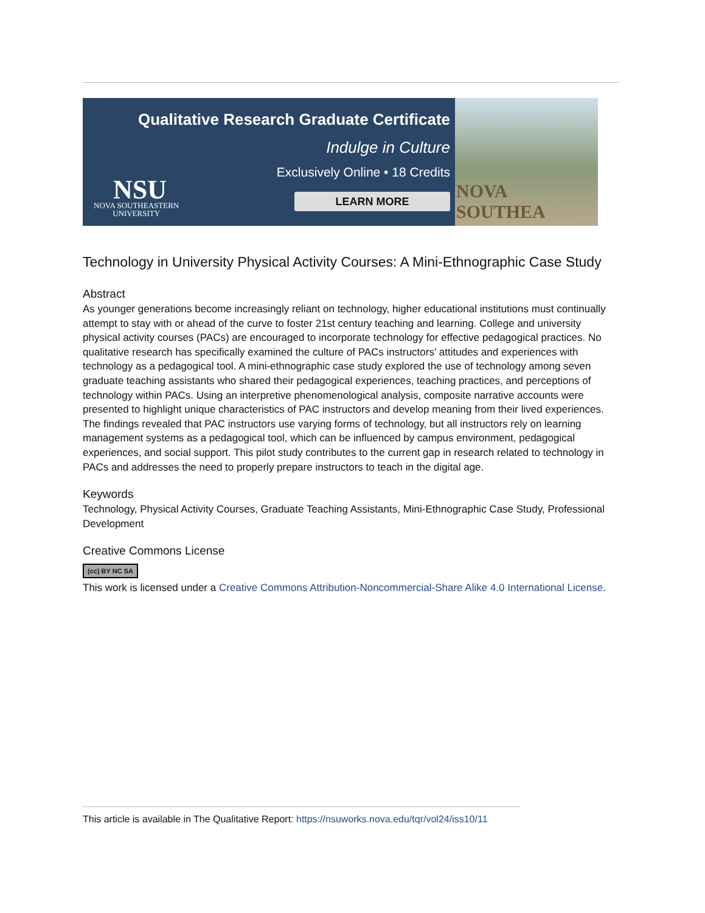Qualitative Research Graduate Certificate
Indulge in Culture
Exclusively Online • 18 Credits
LEARN MORE NSU
NOVA SOUTHEASTERN
UNIVERSITY
NOVA SOUTHEA
Technology in University Physical Activity Courses: A Mini-Ethnographic Case Study
Abstract
As younger generations become increasingly reliant on technology, higher educational institutions must continually attempt to stay with or ahead of the curve to foster 21st century teaching and learning. College and university physical activity courses (PACs) are encouraged to incorporate technology for effective pedagogical practices. No qualitative research has specifically examined the culture of PACs instructors’ attitudes and experiences with technology as a pedagogical tool. A mini-ethnographic case study explored the use of technology among seven graduate teaching assistants who shared their pedagogical experiences, teaching practices, and perceptions of technology within PACs. Using an interpretive phenomenological analysis, composite narrative accounts were presented to highlight unique characteristics of PAC instructors and develop meaning from their lived experiences. The findings revealed that PAC instructors use varying forms of technology, but all instructors rely on learning management systems as a pedagogical tool, which can be influenced by campus environment, pedagogical experiences, and social support. This pilot study contributes to the current gap in research related to technology in PACs and addresses the need to properly prepare instructors to teach in the digital age.
Keywords
Technology, Physical Activity Courses, Graduate Teaching Assistants, Mini-Ethnographic Case Study, Professional Development
Creative Commons License
(cc) BY NC SA
This work is licensed under a Creative Commons Attribution-Noncommercial-Share Alike 4.0 International License.
This article is available in The Qualitative Report: https://nsuworks.nova.edu/tqr/vol24/iss10/11